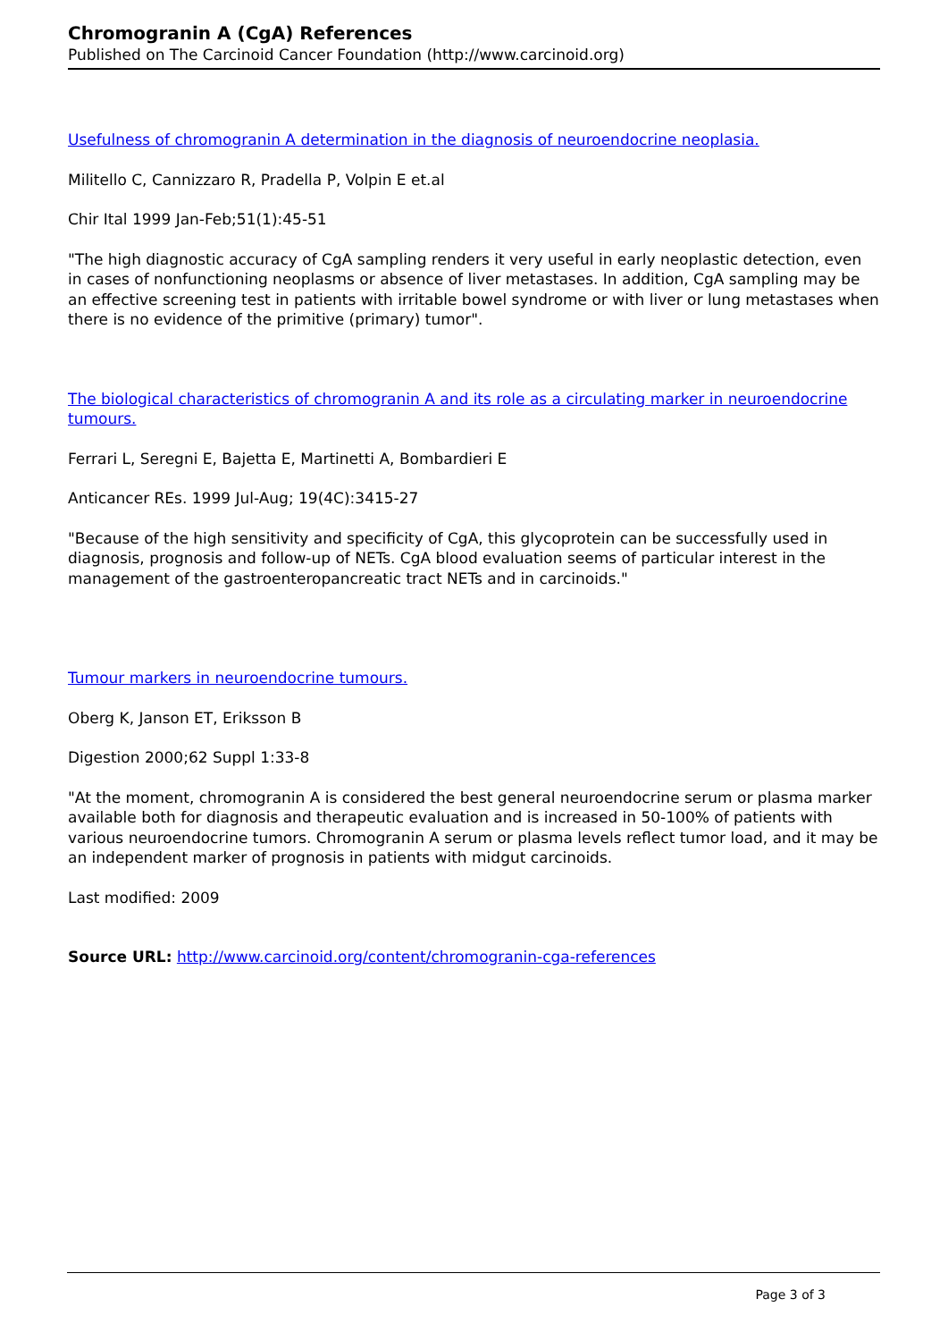Chromogranin A (CgA) References
Published on The Carcinoid Cancer Foundation (http://www.carcinoid.org)
Usefulness of chromogranin A determination in the diagnosis of neuroendocrine neoplasia.
Militello C, Cannizzaro R, Pradella P, Volpin E et.al
Chir Ital 1999 Jan-Feb;51(1):45-51
"The high diagnostic accuracy of CgA sampling renders it very useful in early neoplastic detection, even in cases of nonfunctioning neoplasms or absence of liver metastases. In addition, CgA sampling may be an effective screening test in patients with irritable bowel syndrome or with liver or lung metastases when there is no evidence of the primitive (primary) tumor".
The biological characteristics of chromogranin A and its role as a circulating marker in neuroendocrine tumours.
Ferrari L, Seregni E, Bajetta E, Martinetti A, Bombardieri E
Anticancer REs. 1999 Jul-Aug; 19(4C):3415-27
"Because of the high sensitivity and specificity of CgA, this glycoprotein can be successfully used in diagnosis, prognosis and follow-up of NETs. CgA blood evaluation seems of particular interest in the management of the gastroenteropancreatic tract NETs and in carcinoids."
Tumour markers in neuroendocrine tumours.
Oberg K, Janson ET, Eriksson B
Digestion 2000;62 Suppl 1:33-8
"At the moment, chromogranin A is considered the best general neuroendocrine serum or plasma marker available both for diagnosis and therapeutic evaluation and is increased in 50-100% of patients with various neuroendocrine tumors. Chromogranin A serum or plasma levels reflect tumor load, and it may be an independent marker of prognosis in patients with midgut carcinoids.
Last modified: 2009
Source URL: http://www.carcinoid.org/content/chromogranin-cga-references
Page 3 of 3